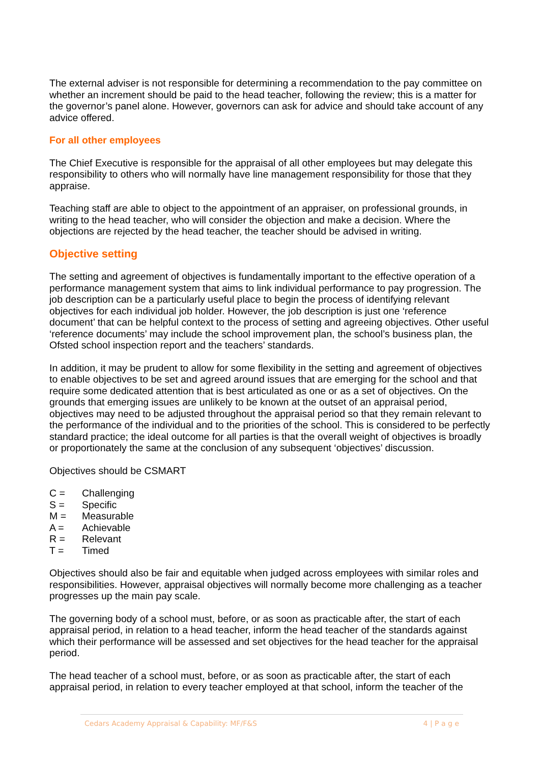The external adviser is not responsible for determining a recommendation to the pay committee on whether an increment should be paid to the head teacher, following the review; this is a matter for the governor’s panel alone. However, governors can ask for advice and should take account of any advice offered.
For all other employees
The Chief Executive is responsible for the appraisal of all other employees but may delegate this responsibility to others who will normally have line management responsibility for those that they appraise.
Teaching staff are able to object to the appointment of an appraiser, on professional grounds, in writing to the head teacher, who will consider the objection and make a decision. Where the objections are rejected by the head teacher, the teacher should be advised in writing.
Objective setting
The setting and agreement of objectives is fundamentally important to the effective operation of a performance management system that aims to link individual performance to pay progression. The job description can be a particularly useful place to begin the process of identifying relevant objectives for each individual job holder. However, the job description is just one ‘reference document’ that can be helpful context to the process of setting and agreeing objectives. Other useful ‘reference documents’ may include the school improvement plan, the school’s business plan, the Ofsted school inspection report and the teachers’ standards.
In addition, it may be prudent to allow for some flexibility in the setting and agreement of objectives to enable objectives to be set and agreed around issues that are emerging for the school and that require some dedicated attention that is best articulated as one or as a set of objectives. On the grounds that emerging issues are unlikely to be known at the outset of an appraisal period, objectives may need to be adjusted throughout the appraisal period so that they remain relevant to the performance of the individual and to the priorities of the school. This is considered to be perfectly standard practice; the ideal outcome for all parties is that the overall weight of objectives is broadly or proportionately the same at the conclusion of any subsequent ‘objectives’ discussion.
Objectives should be CSMART
C = Challenging
S = Specific
M = Measurable
A = Achievable
R = Relevant
T = Timed
Objectives should also be fair and equitable when judged across employees with similar roles and responsibilities. However, appraisal objectives will normally become more challenging as a teacher progresses up the main pay scale.
The governing body of a school must, before, or as soon as practicable after, the start of each appraisal period, in relation to a head teacher, inform the head teacher of the standards against which their performance will be assessed and set objectives for the head teacher for the appraisal period.
The head teacher of a school must, before, or as soon as practicable after, the start of each appraisal period, in relation to every teacher employed at that school, inform the teacher of the
Cedars Academy Appraisal & Capability: MF/F&S
4 | P a g e